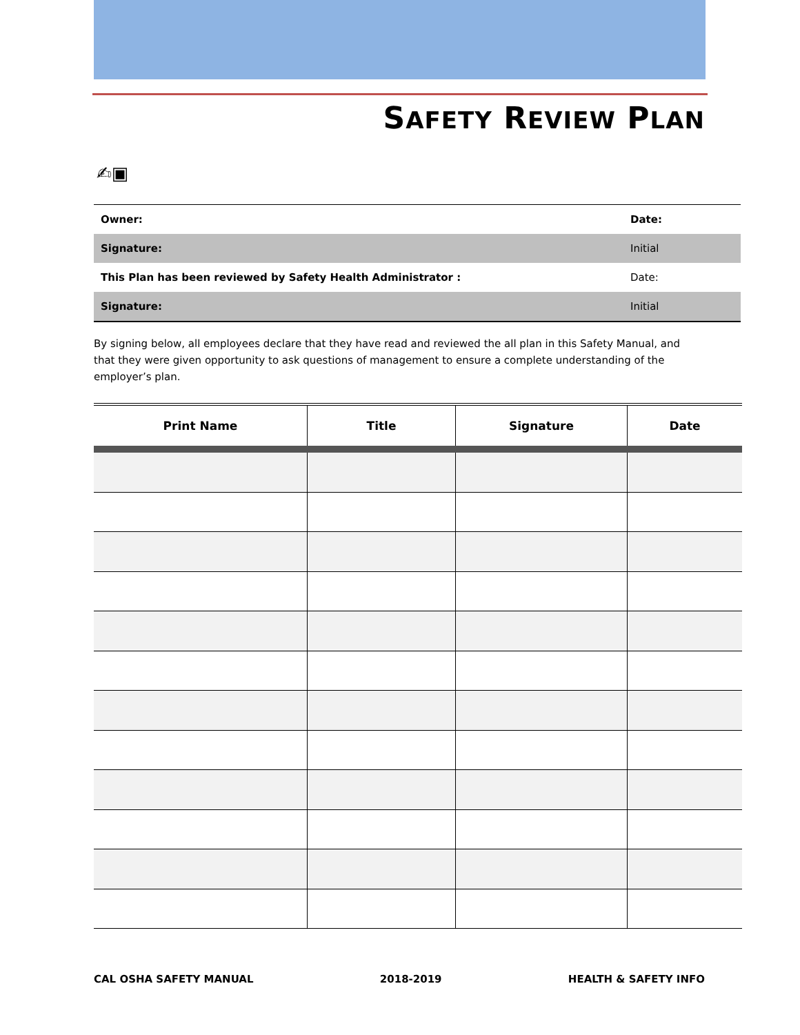SAFETY REVIEW PLAN
✍▣
| Owner: | Date: |
| Signature: | Initial |
| This Plan has been reviewed by Safety Health Administrator : | Date: |
| Signature: | Initial |
By signing below, all employees declare that they have read and reviewed the all plan in this Safety Manual, and that they were given opportunity to ask questions of management to ensure a complete understanding of the employer’s plan.
| Print Name | Title | Signature | Date |
| --- | --- | --- | --- |
CAL OSHA SAFETY MANUAL 2018-2019 HEALTH & SAFETY INFO